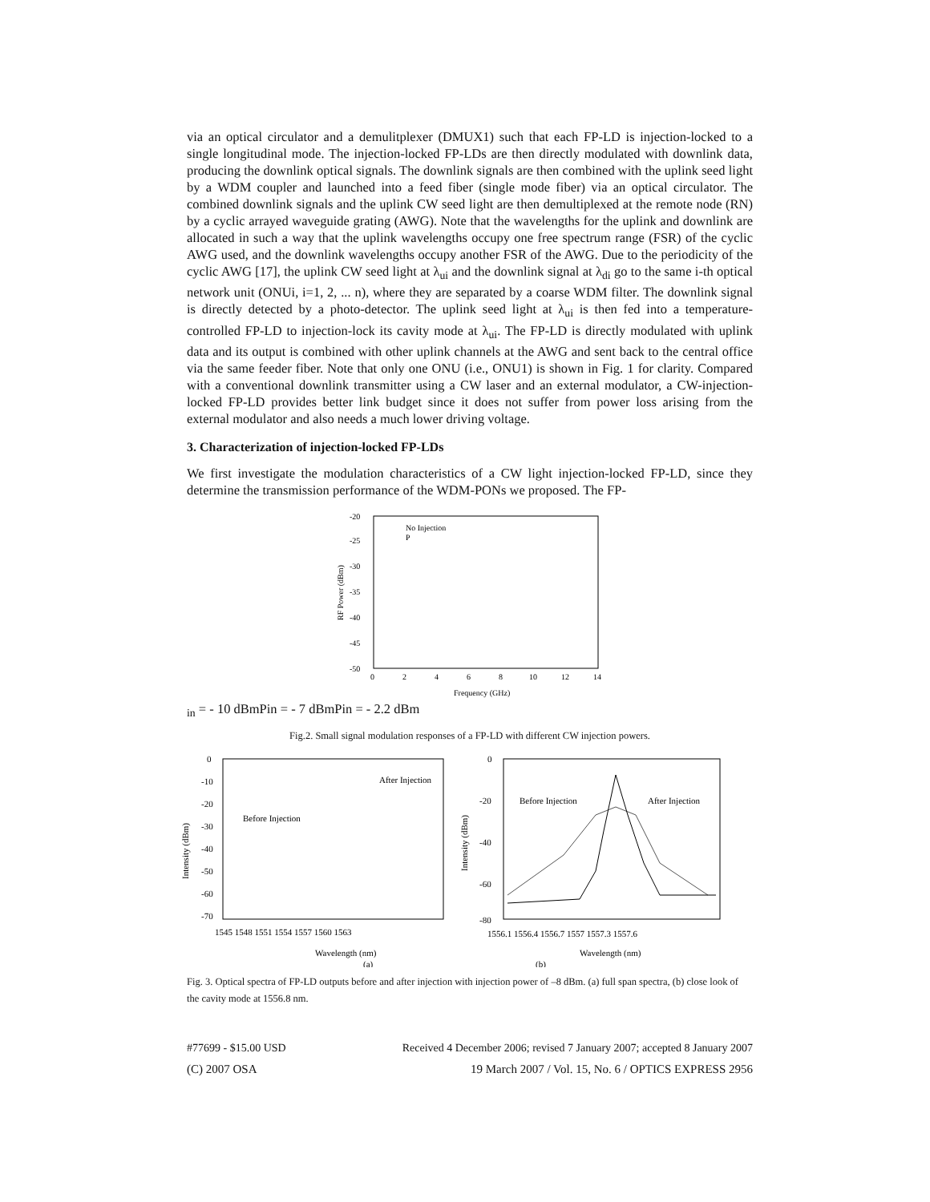via an optical circulator and a demulitplexer (DMUX1) such that each FP-LD is injection-locked to a single longitudinal mode. The injection-locked FP-LDs are then directly modulated with downlink data, producing the downlink optical signals. The downlink signals are then combined with the uplink seed light by a WDM coupler and launched into a feed fiber (single mode fiber) via an optical circulator. The combined downlink signals and the uplink CW seed light are then demultiplexed at the remote node (RN) by a cyclic arrayed waveguide grating (AWG). Note that the wavelengths for the uplink and downlink are allocated in such a way that the uplink wavelengths occupy one free spectrum range (FSR) of the cyclic AWG used, and the downlink wavelengths occupy another FSR of the AWG. Due to the periodicity of the cyclic AWG [17], the uplink CW seed light at λ<sub>ui</sub> and the downlink signal at λ<sub>di</sub> go to the same i-th optical network unit (ONUi, i=1, 2, ... n), where they are separated by a coarse WDM filter. The downlink signal is directly detected by a photo-detector. The uplink seed light at λ<sub>ui</sub> is then fed into a temperature-controlled FP-LD to injection-lock its cavity mode at λ<sub>ui</sub>. The FP-LD is directly modulated with uplink data and its output is combined with other uplink channels at the AWG and sent back to the central office via the same feeder fiber. Note that only one ONU (i.e., ONU1) is shown in Fig. 1 for clarity. Compared with a conventional downlink transmitter using a CW laser and an external modulator, a CW-injection-locked FP-LD provides better link budget since it does not suffer from power loss arising from the external modulator and also needs a much lower driving voltage.
3. Characterization of injection-locked FP-LDs
We first investigate the modulation characteristics of a CW light injection-locked FP-LD, since they determine the transmission performance of the WDM-PONs we proposed. The FP-
-20
-25
-30
-35
-40
-45
-50
0
2
4
6
8
10
12
14
Frequency (GHz)
RF Power (dBm)
No Injection
Pin = - 10 dBm
Pin = - 7 dBm
Pin = - 2.2 dBm
Fig.2. Small signal modulation responses of a FP-LD with different CW injection powers.
0
-10
-20
-30
-40
-50
-60
-70
1545 1548 1551 1554 1557 1560 1563
Wavelength (nm)
(a)
Intensity (dBm)
Before Injection
After Injection
0
-20
-40
-60
-80
1556.1 1556.4 1556.7 1557 1557.3 1557.6
Wavelength (nm)
(b)
Intensity (dBm)
Before Injection
After Injection
Fig. 3. Optical spectra of FP-LD outputs before and after injection with injection power of –8 dBm. (a) full span spectra, (b) close look of the cavity mode at 1556.8 nm.
#77699 - $15.00 USD Received 4 December 2006; revised 7 January 2007; accepted 8 January 2007
(C) 2007 OSA 19 March 2007 / Vol. 15, No. 6 / OPTICS EXPRESS 2956